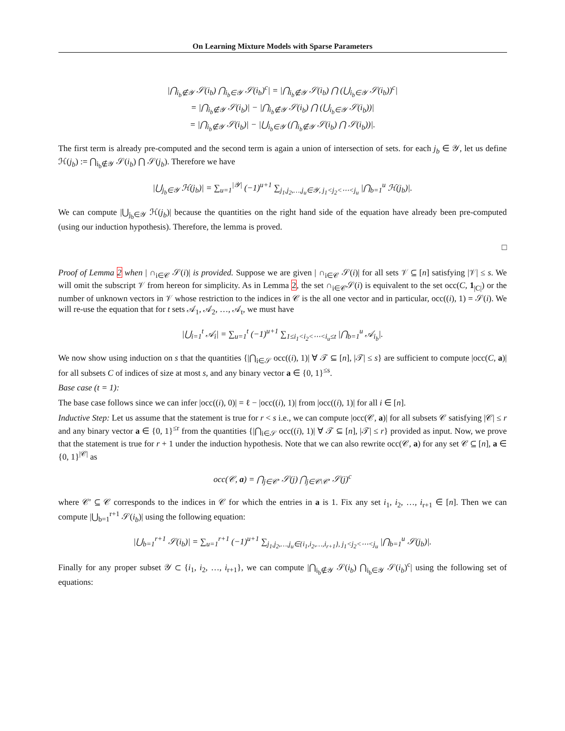On Learning Mixture Models with Sparse Parameters
|⋂<sub>i<sub>b</sub>∉𝒴</sub> 𝒮(i<sub>b</sub>) ⋂<sub>i<sub>b</sub>∈𝒴</sub> 𝒮(i<sub>b</sub>)<sup>c</sup>| = |⋂<sub>i<sub>b</sub>∉𝒴</sub> 𝒮(i<sub>b</sub>) ⋂ (⋃<sub>i<sub>b</sub>∈𝒴</sub> 𝒮(i<sub>b</sub>))<sup>c</sup>|
= |⋂<sub>i<sub>b</sub>∉𝒴</sub> 𝒮(i<sub>b</sub>)| − |⋂<sub>i<sub>b</sub>∉𝒴</sub> 𝒮(i<sub>b</sub>) ⋂ (⋃<sub>i<sub>b</sub>∈𝒴</sub> 𝒮(i<sub>b</sub>))|
= |⋂<sub>i<sub>b</sub>∉𝒴</sub> 𝒮(i<sub>b</sub>)| − |⋃<sub>i<sub>b</sub>∈𝒴</sub> (⋂<sub>i<sub>b</sub>∉𝒴</sub> 𝒮(i<sub>b</sub>) ⋂ 𝒮(i<sub>b</sub>))|.
The first term is already pre-computed and the second term is again a union of intersection of sets. for each j<sub>b</sub> ∈ 𝒴, let us define ℋ(j<sub>b</sub>) := ⋂<sub>i<sub>b</sub>∉𝒴</sub> 𝒮(i<sub>b</sub>) ⋂ 𝒮(j<sub>b</sub>). Therefore we have
|⋃<sub>j<sub>b</sub>∈𝒴</sub> ℋ(j<sub>b</sub>)| = ∑<sub>u=1</sub><sup>|𝒴|</sup> (−1)<sup>u+1</sup> ∑<sub>j<sub>1</sub>,j<sub>2</sub>,…,j<sub>u</sub>∈𝒴, j<sub>1</sub><j<sub>2</sub><⋯<j<sub>u</sub></sub> |⋂<sub>b=1</sub><sup>u</sup> ℋ(j<sub>b</sub>)|.
We can compute |⋃<sub>j<sub>b</sub>∈𝒴</sub> ℋ(j<sub>b</sub>)| because the quantities on the right hand side of the equation have already been pre-computed (using our induction hypothesis). Therefore, the lemma is proved.
□
Proof of Lemma 2 when | ∩<sub>i∈𝒞</sub> 𝒮(i)| is provided. Suppose we are given | ∩<sub>i∈𝒞</sub> 𝒮(i)| for all sets 𝒱 ⊆ [n] satisfying |𝒱| ≤ s. We will omit the subscript 𝒱 from hereon for simplicity. As in Lemma 2, the set ∩<sub>i∈𝒞</sub>𝒮(i) is equivalent to the set occ(C, 1<sub>|C|</sub>) or the number of unknown vectors in 𝒱 whose restriction to the indices in 𝒞 is the all one vector and in particular, occ((i), 1) = 𝒮(i). We will re-use the equation that for t sets 𝒜<sub>1</sub>, 𝒜<sub>2</sub>, …, 𝒜<sub>t</sub>, we must have
|⋃<sub>i=1</sub><sup>t</sup> 𝒜<sub>i</sub>| = ∑<sub>u=1</sub><sup>t</sup> (−1)<sup>u+1</sup> ∑<sub>1≤i<sub>1</sub><i<sub>2</sub><⋯<i<sub>u</sub>≤t</sub> |⋂<sub>b=1</sub><sup>u</sup> 𝒜<sub>i<sub>b</sub></sub>|.
We now show using induction on s that the quantities {|⋂<sub>i∈𝒮</sub> occ((i), 1)| ∀ 𝒯 ⊆ [n], |𝒯| ≤ s} are sufficient to compute |occ(C, a)| for all subsets C of indices of size at most s, and any binary vector a ∈ {0, 1}<sup>≤s</sup>.
Base case (t = 1):
The base case follows since we can infer |occ((i), 0)| = ℓ − |occ((i), 1)| from |occ((i), 1)| for all i ∈ [n].
Inductive Step: Let us assume that the statement is true for r < s i.e., we can compute |occ(𝒞, a)| for all subsets 𝒞 satisfying |𝒞| ≤ r and any binary vector a ∈ {0, 1}<sup>≤r</sup> from the quantities {|⋂<sub>i∈𝒮</sub> occ((i), 1)| ∀ 𝒯 ⊆ [n], |𝒯| ≤ r} provided as input. Now, we prove that the statement is true for r + 1 under the induction hypothesis. Note that we can also rewrite occ(𝒞, a) for any set 𝒞 ⊆ [n], a ∈ {0, 1}<sup>|𝒞|</sup> as
occ(𝒞, a) = ⋂<sub>j∈𝒞′</sub> 𝒮(j) ⋂<sub>j∈𝒞\𝒞′</sub> 𝒮(j)<sup>c</sup>
where 𝒞′ ⊆ 𝒞 corresponds to the indices in 𝒞 for which the entries in a is 1. Fix any set i<sub>1</sub>, i<sub>2</sub>, …, i<sub>r+1</sub> ∈ [n]. Then we can compute |⋃<sub>b=1</sub><sup>r+1</sup> 𝒮(i<sub>b</sub>)| using the following equation:
|⋃<sub>b=1</sub><sup>r+1</sup> 𝒮(i<sub>b</sub>)| = ∑<sub>u=1</sub><sup>r+1</sup> (−1)<sup>u+1</sup> ∑<sub>j<sub>1</sub>,j<sub>2</sub>,…,j<sub>u</sub>∈{i<sub>1</sub>,i<sub>2</sub>,…,i<sub>r+1</sub>}, j<sub>1</sub><j<sub>2</sub><⋯<j<sub>u</sub></sub> |⋂<sub>b=1</sub><sup>u</sup> 𝒮(j<sub>b</sub>)|.
Finally for any proper subset 𝒴 ⊂ {i<sub>1</sub>, i<sub>2</sub>, …, i<sub>r+1</sub>}, we can compute |⋂<sub>i<sub>b</sub>∉𝒴</sub> 𝒮(i<sub>b</sub>) ⋂<sub>i<sub>b</sub>∈𝒴</sub> 𝒮(i<sub>b</sub>)<sup>c</sup>| using the following set of equations: